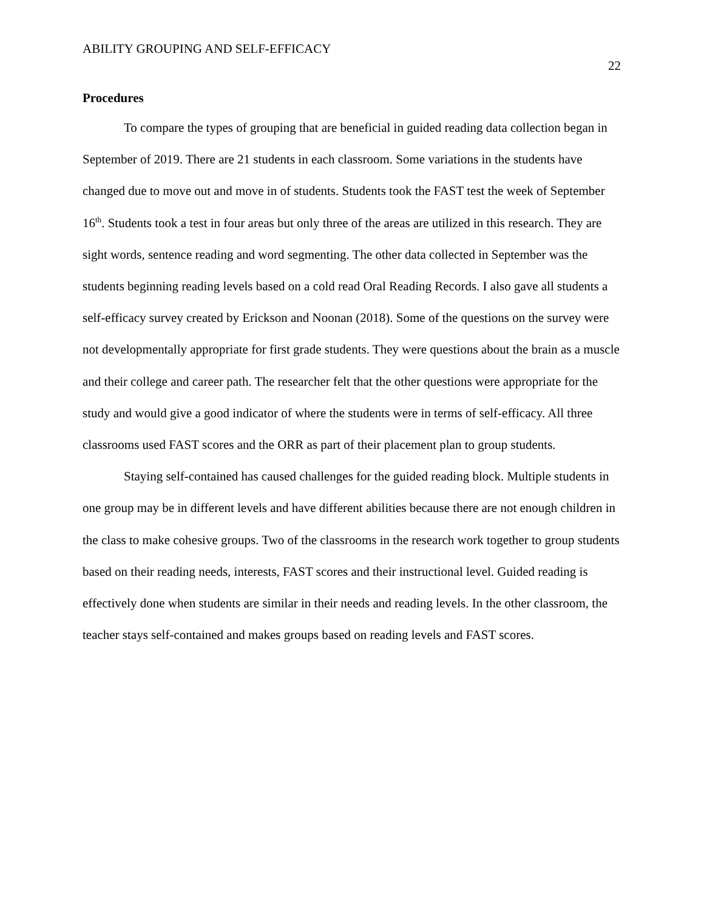ABILITY GROUPING AND SELF-EFFICACY 22
Procedures
To compare the types of grouping that are beneficial in guided reading data collection began in September of 2019. There are 21 students in each classroom. Some variations in the students have changed due to move out and move in of students. Students took the FAST test the week of September 16<sup>th</sup>. Students took a test in four areas but only three of the areas are utilized in this research. They are sight words, sentence reading and word segmenting. The other data collected in September was the students beginning reading levels based on a cold read Oral Reading Records. I also gave all students a self-efficacy survey created by Erickson and Noonan (2018). Some of the questions on the survey were not developmentally appropriate for first grade students. They were questions about the brain as a muscle and their college and career path. The researcher felt that the other questions were appropriate for the study and would give a good indicator of where the students were in terms of self-efficacy. All three classrooms used FAST scores and the ORR as part of their placement plan to group students.
Staying self-contained has caused challenges for the guided reading block. Multiple students in one group may be in different levels and have different abilities because there are not enough children in the class to make cohesive groups. Two of the classrooms in the research work together to group students based on their reading needs, interests, FAST scores and their instructional level. Guided reading is effectively done when students are similar in their needs and reading levels. In the other classroom, the teacher stays self-contained and makes groups based on reading levels and FAST scores.